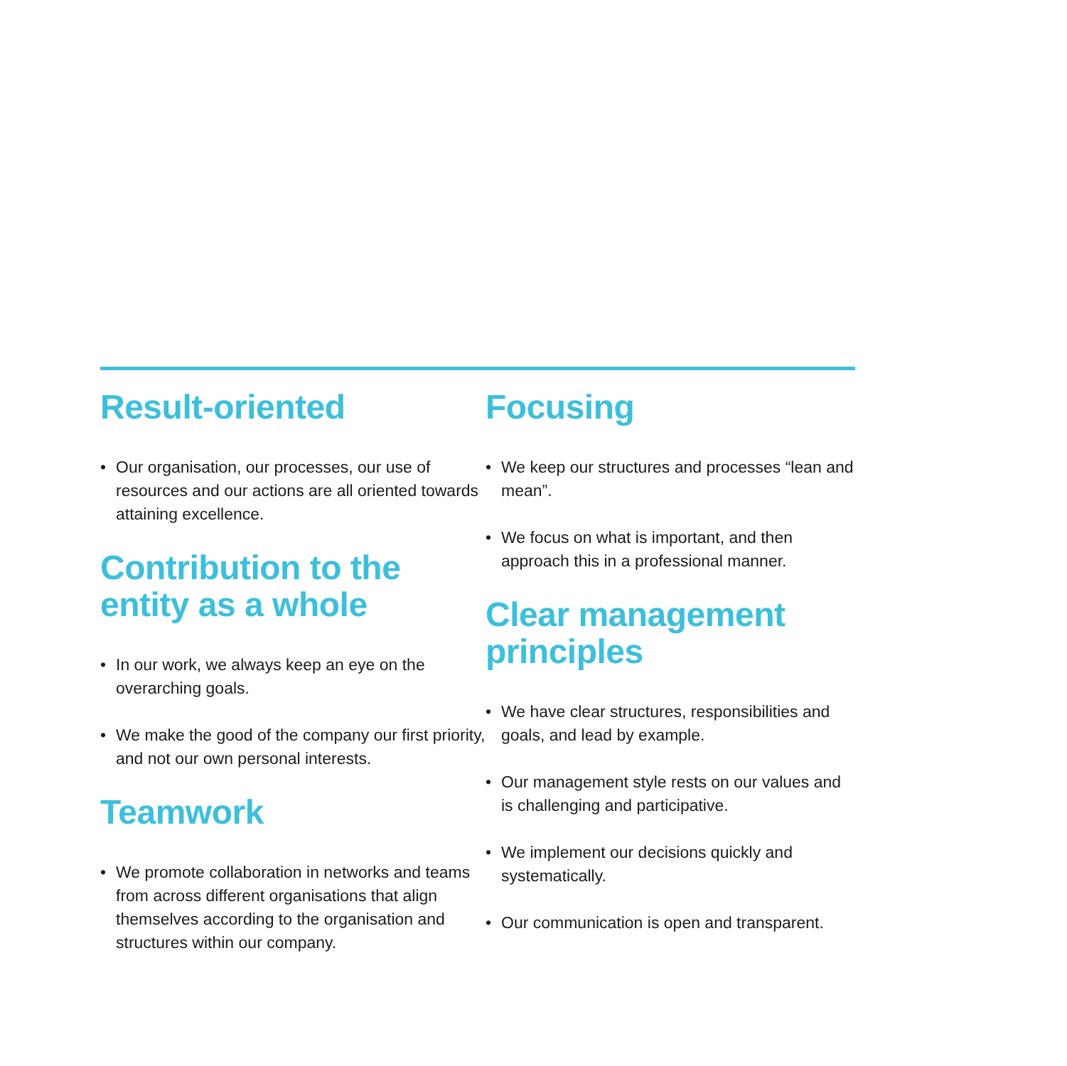Result-oriented
• Our organisation, our processes, our use of resources and our actions are all oriented towards attaining excellence.
Contribution to the entity as a whole
• In our work, we always keep an eye on the overarching goals.
• We make the good of the company our first priority, and not our own personal interests.
Teamwork
• We promote collaboration in networks and teams from across different organisations that align themselves according to the organisation and structures within our company.
Focusing
• We keep our structures and processes “lean and mean”.
• We focus on what is important, and then approach this in a professional manner.
Clear management principles
• We have clear structures, responsibilities and goals, and lead by example.
• Our management style rests on our values and is challenging and participative.
• We implement our decisions quickly and systematically.
• Our communication is open and transparent.